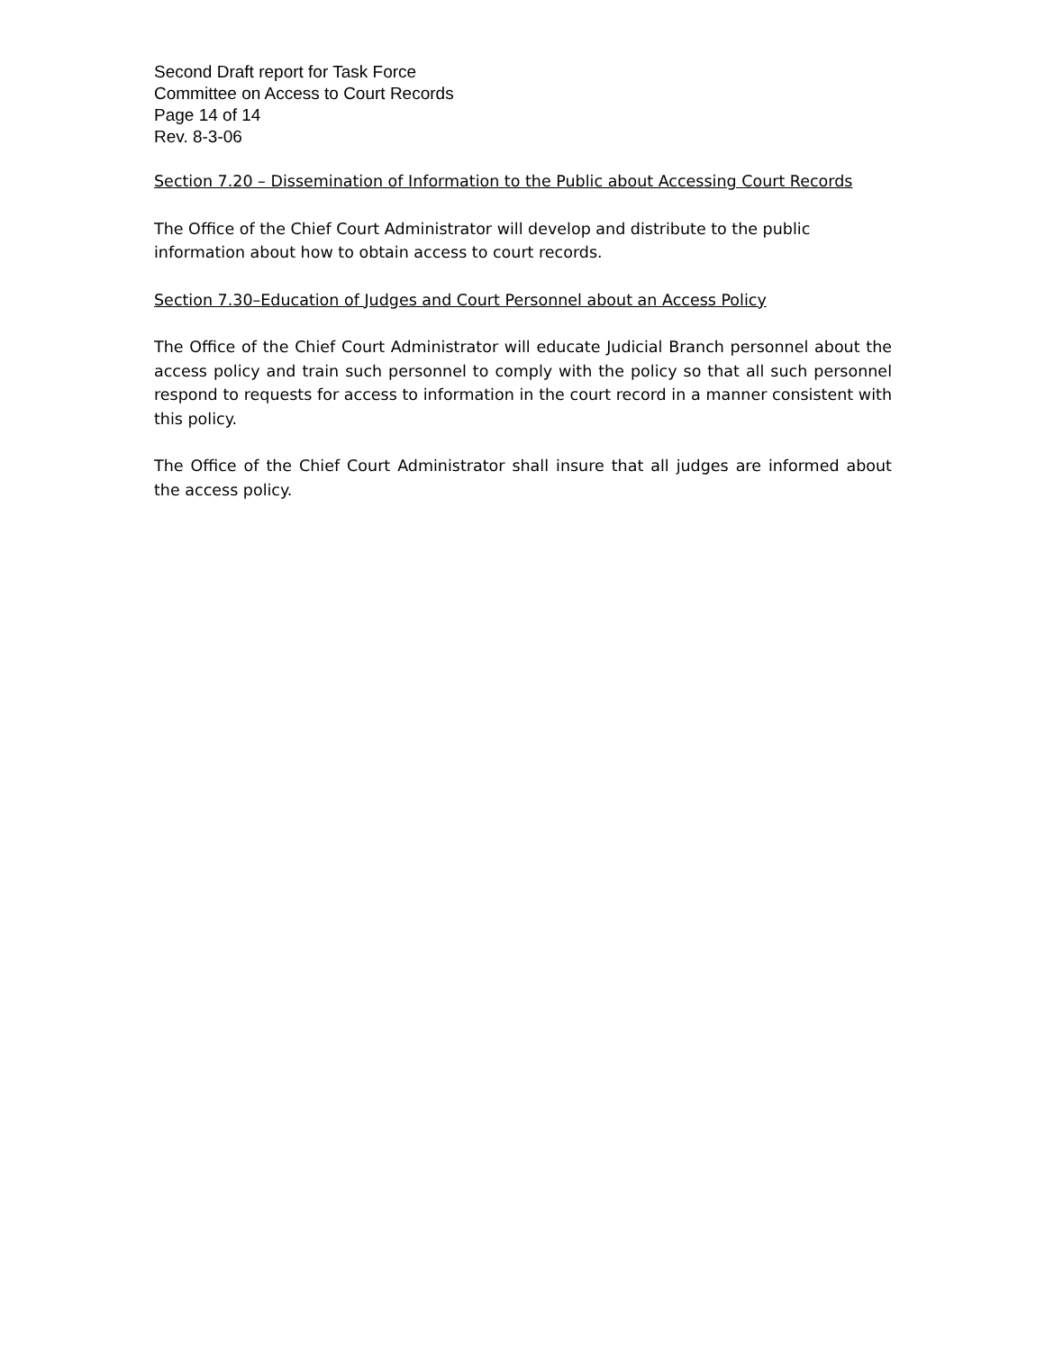Second Draft report for Task Force
Committee on Access to Court Records
Page 14 of 14
Rev. 8-3-06
Section 7.20 – Dissemination of Information to the Public about Accessing Court Records
The Office of the Chief Court Administrator will develop and distribute to the public information about how to obtain access to court records.
Section 7.30–Education of Judges and Court Personnel about an Access Policy
The Office of the Chief Court Administrator will educate Judicial Branch personnel about the access policy and train such personnel to comply with the policy so that all such personnel respond to requests for access to information in the court record in a manner consistent with this policy.
The Office of the Chief Court Administrator shall insure that all judges are informed about the access policy.